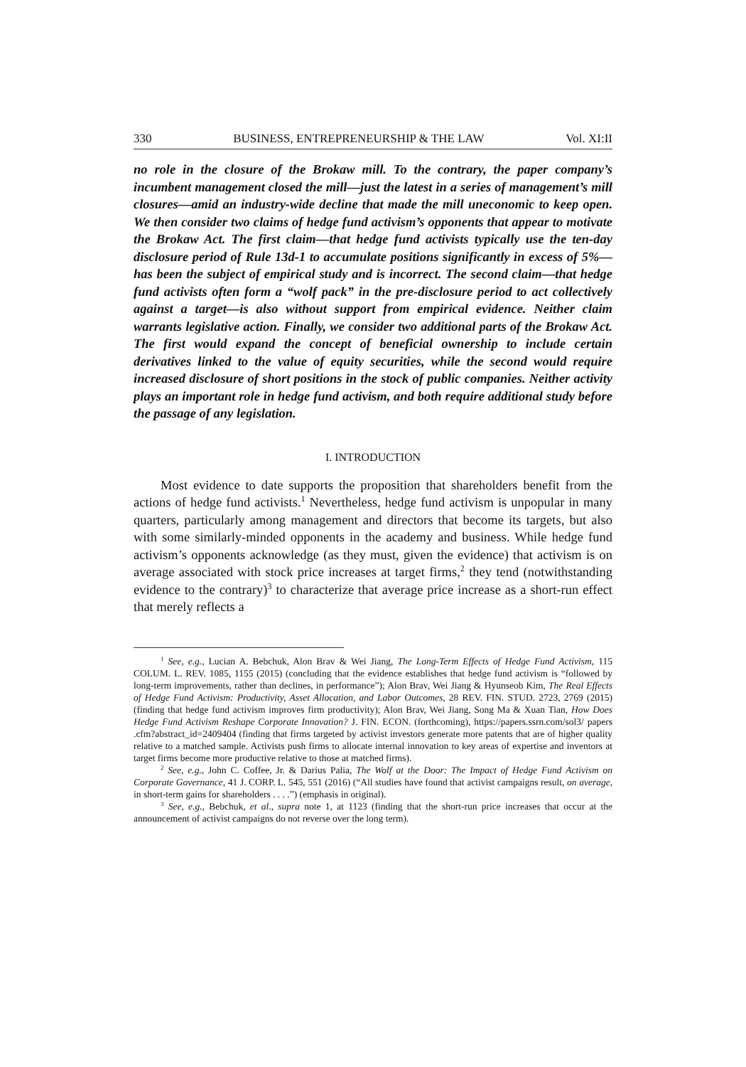330 BUSINESS, ENTREPRENEURSHIP & THE LAW Vol. XI:II
no role in the closure of the Brokaw mill. To the contrary, the paper company’s incumbent management closed the mill—just the latest in a series of management’s mill closures—amid an industry-wide decline that made the mill uneconomic to keep open. We then consider two claims of hedge fund activism’s opponents that appear to motivate the Brokaw Act. The first claim—that hedge fund activists typically use the ten-day disclosure period of Rule 13d-1 to accumulate positions significantly in excess of 5%—has been the subject of empirical study and is incorrect. The second claim—that hedge fund activists often form a “wolf pack” in the pre-disclosure period to act collectively against a target—is also without support from empirical evidence. Neither claim warrants legislative action. Finally, we consider two additional parts of the Brokaw Act. The first would expand the concept of beneficial ownership to include certain derivatives linked to the value of equity securities, while the second would require increased disclosure of short positions in the stock of public companies. Neither activity plays an important role in hedge fund activism, and both require additional study before the passage of any legislation.
I. INTRODUCTION
Most evidence to date supports the proposition that shareholders benefit from the actions of hedge fund activists.<sup>1</sup> Nevertheless, hedge fund activism is unpopular in many quarters, particularly among management and directors that become its targets, but also with some similarly-minded opponents in the academy and business. While hedge fund activism’s opponents acknowledge (as they must, given the evidence) that activism is on average associated with stock price increases at target firms,<sup>2</sup> they tend (notwithstanding evidence to the contrary)<sup>3</sup> to characterize that average price increase as a short-run effect that merely reflects a
<sup>1</sup> See, e.g., Lucian A. Bebchuk, Alon Brav & Wei Jiang, The Long-Term Effects of Hedge Fund Activism, 115 COLUM. L. REV. 1085, 1155 (2015) (concluding that the evidence establishes that hedge fund activism is “followed by long-term improvements, rather than declines, in performance”); Alon Brav, Wei Jiang & Hyunseob Kim, The Real Effects of Hedge Fund Activism: Productivity, Asset Allocation, and Labor Outcomes, 28 REV. FIN. STUD. 2723, 2769 (2015) (finding that hedge fund activism improves firm productivity); Alon Brav, Wei Jiang, Song Ma & Xuan Tian, How Does Hedge Fund Activism Reshape Corporate Innovation? J. FIN. ECON. (forthcoming), https://papers.ssrn.com/sol3/ papers .cfm?abstract_id=2409404 (finding that firms targeted by activist investors generate more patents that are of higher quality relative to a matched sample. Activists push firms to allocate internal innovation to key areas of expertise and inventors at target firms become more productive relative to those at matched firms).
<sup>2</sup> See, e.g., John C. Coffee, Jr. & Darius Palia, The Wolf at the Door: The Impact of Hedge Fund Activism on Corporate Governance, 41 J. CORP. L. 545, 551 (2016) (“All studies have found that activist campaigns result, on average, in short-term gains for shareholders . . . .”) (emphasis in original).
<sup>3</sup> See, e.g., Bebchuk, et al., supra note 1, at 1123 (finding that the short-run price increases that occur at the announcement of activist campaigns do not reverse over the long term).